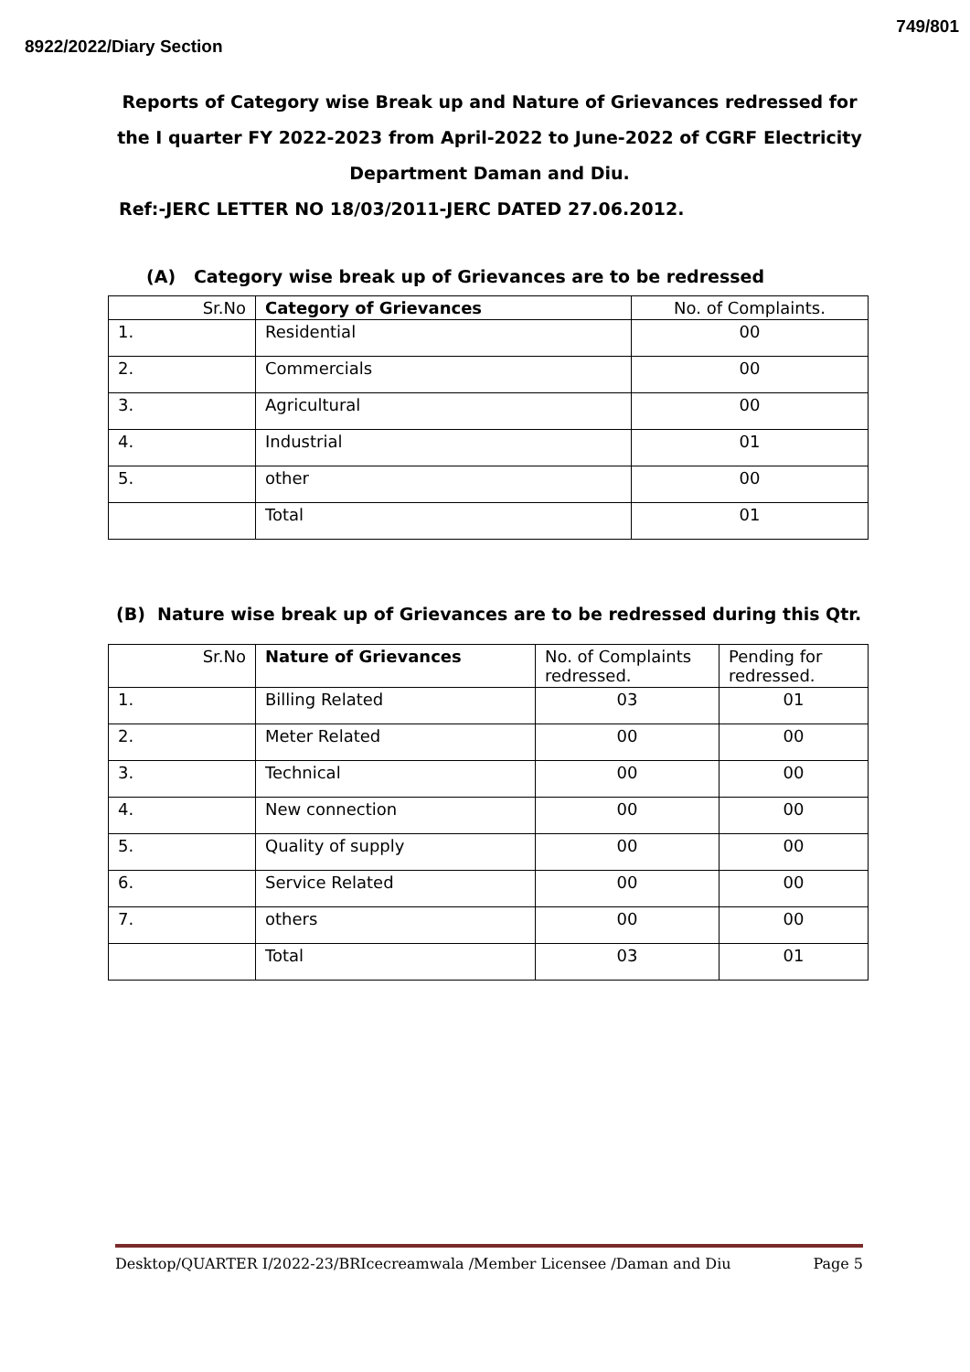8922/2022/Diary Section 749/801
Reports of Category wise Break up and Nature of Grievances redressed for the I quarter FY 2022-2023 from April-2022 to June-2022 of CGRF Electricity Department Daman and Diu.
Ref:-JERC LETTER NO 18/03/2011-JERC DATED 27.06.2012.
(A) Category wise break up of Grievances are to be redressed
| Sr.No | Category of Grievances | No. of Complaints. |
| --- | --- | --- |
| 1. | Residential | 00 |
| 2. | Commercials | 00 |
| 3. | Agricultural | 00 |
| 4. | Industrial | 01 |
| 5. | other | 00 |
| | Total | 01 |
(B) Nature wise break up of Grievances are to be redressed during this Qtr.
| Sr.No | Nature of Grievances | No. of Complaints redressed. | Pending for redressed. |
| --- | --- | --- | --- |
| 1. | Billing Related | 03 | 01 |
| 2. | Meter Related | 00 | 00 |
| 3. | Technical | 00 | 00 |
| 4. | New connection | 00 | 00 |
| 5. | Quality of supply | 00 | 00 |
| 6. | Service Related | 00 | 00 |
| 7. | others | 00 | 00 |
| | Total | 03 | 01 |
Desktop/QUARTER I/2022-23/BRIcecreamwala /Member Licensee /Daman and Diu Page 5